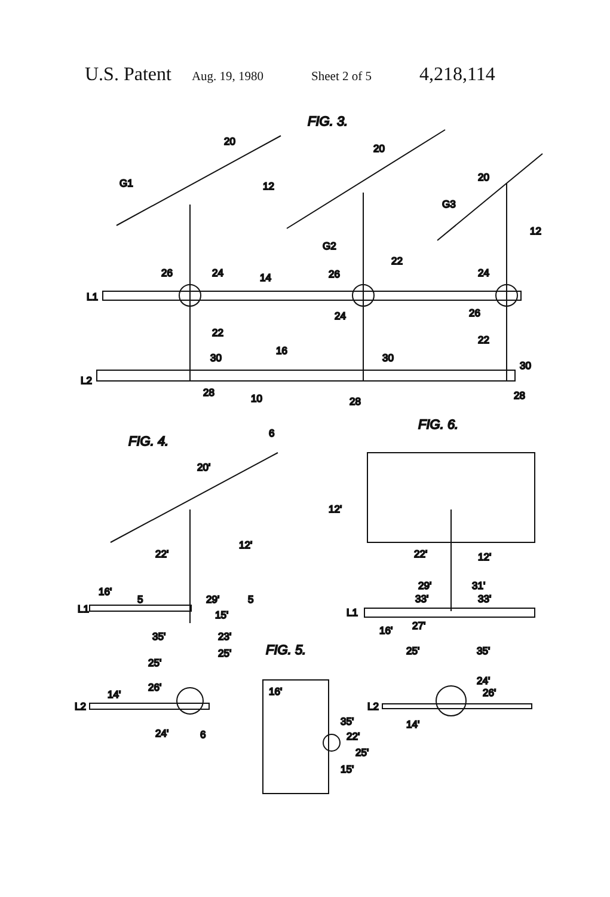U.S. Patent Aug. 19, 1980 Sheet 2 of 5 4,218,114
FIG. 3.
20
20
20
G1
12
G3
G2
12
22
26
24
14
26
24
24
26
L1
22
22
16
30
30
30
L2
28
10
28
28
FIG. 4.
FIG. 6.
6
20'
12'
22'
16'
5
5
29'
L1
15'
35'
23'
25'
25'
26'
14'
L2
24'
6
12'
22'
12'
29'
31'
33'
33'
L1
27'
16'
25'
35'
24'
26'
L2
14'
FIG. 5.
16'
35'
22'
25'
15'